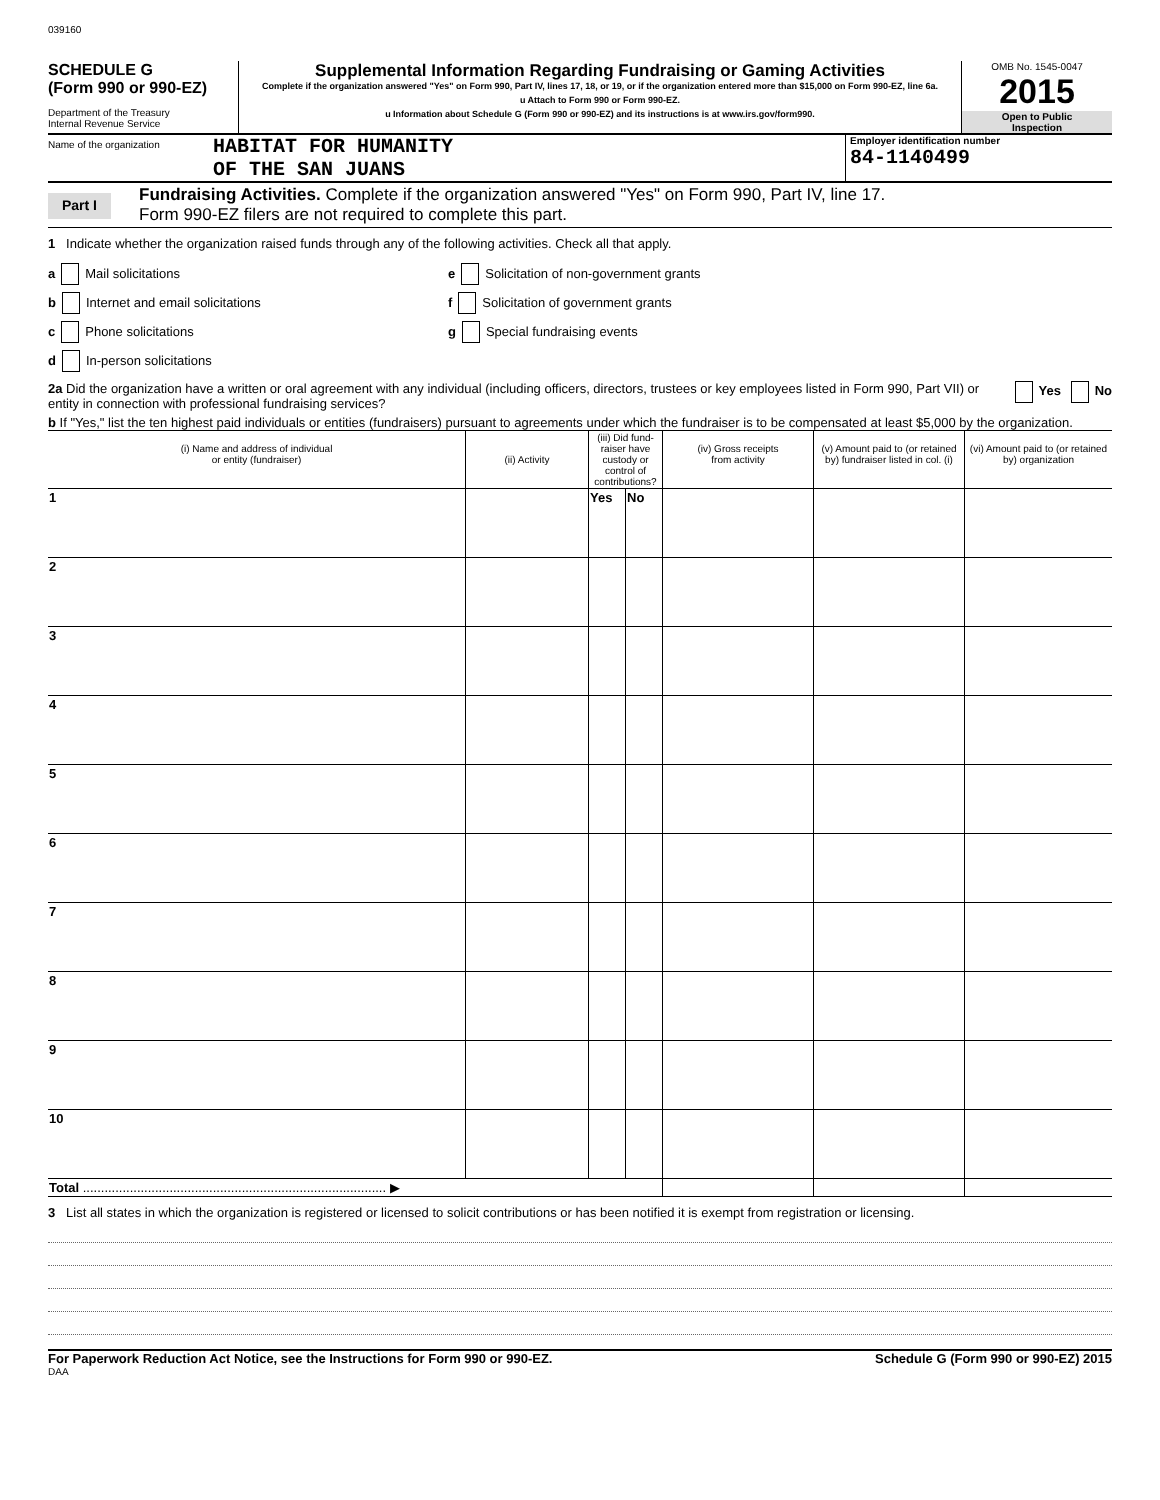039160
SCHEDULE G
(Form 990 or 990-EZ)
Department of the Treasury
Internal Revenue Service
Supplemental Information Regarding Fundraising or Gaming Activities
Complete if the organization answered "Yes" on Form 990, Part IV, lines 17, 18, or 19, or if the organization entered more than $15,000 on Form 990-EZ, line 6a.
u Attach to Form 990 or Form 990-EZ.
u Information about Schedule G (Form 990 or 990-EZ) and its instructions is at www.irs.gov/form990.
OMB No. 1545-0047
2015
Open to Public
Inspection
Name of the organization
HABITAT FOR HUMANITY
OF THE SAN JUANS
Employer identification number
84-1140499
Part I
Fundraising Activities. Complete if the organization answered "Yes" on Form 990, Part IV, line 17.
Form 990-EZ filers are not required to complete this part.
1 Indicate whether the organization raised funds through any of the following activities. Check all that apply.
a Mail solicitations
b Internet and email solicitations
c Phone solicitations
d In-person solicitations
e Solicitation of non-government grants
f Solicitation of government grants
g Special fundraising events
2a Did the organization have a written or oral agreement with any individual (including officers, directors, trustees or key employees listed in Form 990, Part VII) or entity in connection with professional fundraising services?
Yes No
b If "Yes," list the ten highest paid individuals or entities (fundraisers) pursuant to agreements under which the fundraiser is to be compensated at least $5,000 by the organization.
| (i) Name and address of individual or entity (fundraiser) | (ii) Activity | (iii) Did fund-raiser have custody or control of contributions? | | (iv) Gross receipts from activity | (v) Amount paid to (or retained by) fundraiser listed in col. (i) | (vi) Amount paid to (or retained by) organization |
| --- | --- | --- | --- | --- | --- | --- |
| 1 | | Yes | No | | | |
| 2 | | | | | | |
| 3 | | | | | | |
| 4 | | | | | | |
| 5 | | | | | | |
| 6 | | | | | | |
| 7 | | | | | | |
| 8 | | | | | | |
| 9 | | | | | | |
| 10 | | | | | | |
| Total .................................................................................... ▶ | | | | | | |
3 List all states in which the organization is registered or licensed to solicit contributions or has been notified it is exempt from registration or licensing.
For Paperwork Reduction Act Notice, see the Instructions for Form 990 or 990-EZ. Schedule G (Form 990 or 990-EZ) 2015
DAA